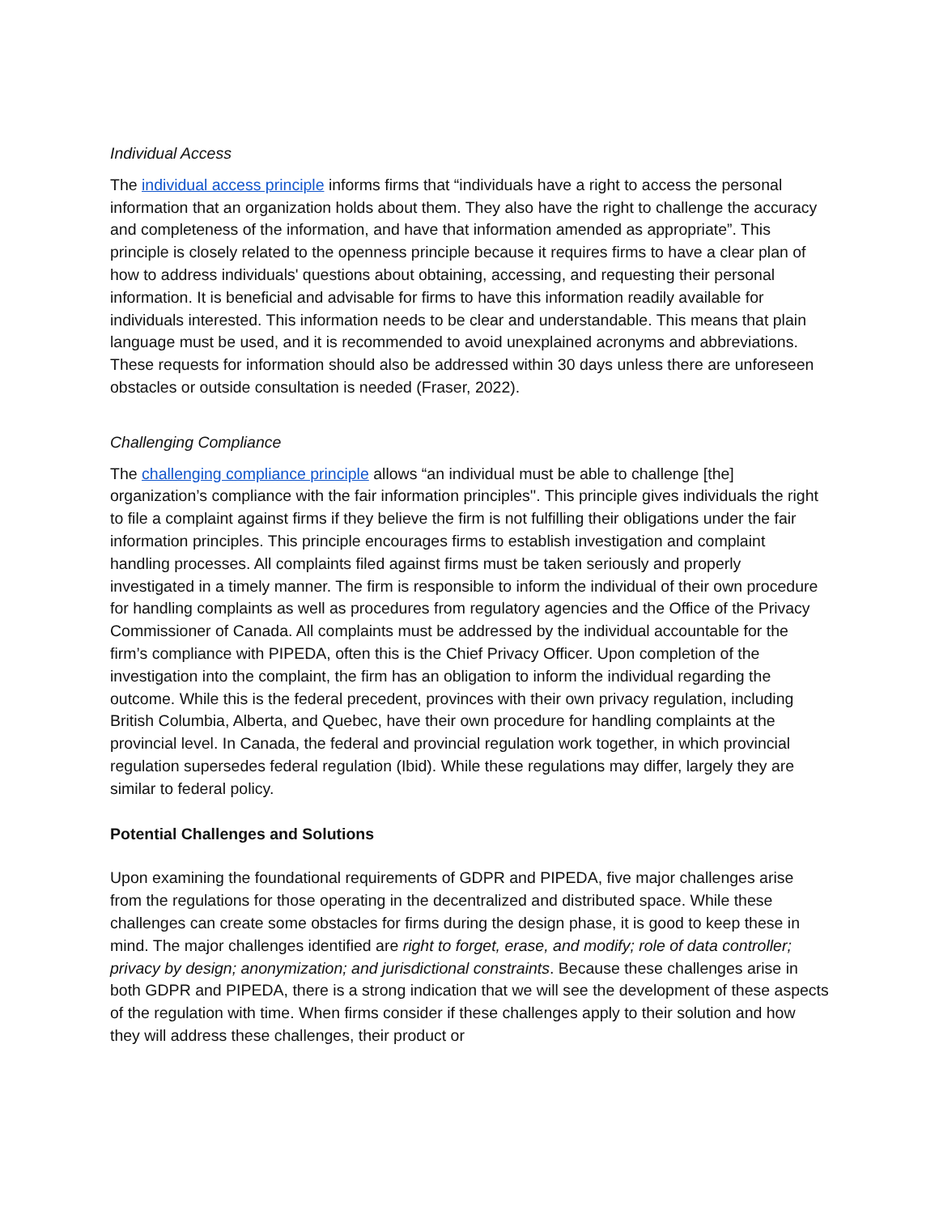Individual Access
The individual access principle informs firms that “individuals have a right to access the personal information that an organization holds about them. They also have the right to challenge the accuracy and completeness of the information, and have that information amended as appropriate”. This principle is closely related to the openness principle because it requires firms to have a clear plan of how to address individuals' questions about obtaining, accessing, and requesting their personal information. It is beneficial and advisable for firms to have this information readily available for individuals interested. This information needs to be clear and understandable. This means that plain language must be used, and it is recommended to avoid unexplained acronyms and abbreviations. These requests for information should also be addressed within 30 days unless there are unforeseen obstacles or outside consultation is needed (Fraser, 2022).
Challenging Compliance
The challenging compliance principle allows “an individual must be able to challenge [the] organization’s compliance with the fair information principles''. This principle gives individuals the right to file a complaint against firms if they believe the firm is not fulfilling their obligations under the fair information principles. This principle encourages firms to establish investigation and complaint handling processes. All complaints filed against firms must be taken seriously and properly investigated in a timely manner. The firm is responsible to inform the individual of their own procedure for handling complaints as well as procedures from regulatory agencies and the Office of the Privacy Commissioner of Canada. All complaints must be addressed by the individual accountable for the firm’s compliance with PIPEDA, often this is the Chief Privacy Officer. Upon completion of the investigation into the complaint, the firm has an obligation to inform the individual regarding the outcome. While this is the federal precedent, provinces with their own privacy regulation, including British Columbia, Alberta, and Quebec, have their own procedure for handling complaints at the provincial level. In Canada, the federal and provincial regulation work together, in which provincial regulation supersedes federal regulation (Ibid). While these regulations may differ, largely they are similar to federal policy.
Potential Challenges and Solutions
Upon examining the foundational requirements of GDPR and PIPEDA, five major challenges arise from the regulations for those operating in the decentralized and distributed space. While these challenges can create some obstacles for firms during the design phase, it is good to keep these in mind. The major challenges identified are right to forget, erase, and modify; role of data controller; privacy by design; anonymization; and jurisdictional constraints. Because these challenges arise in both GDPR and PIPEDA, there is a strong indication that we will see the development of these aspects of the regulation with time. When firms consider if these challenges apply to their solution and how they will address these challenges, their product or